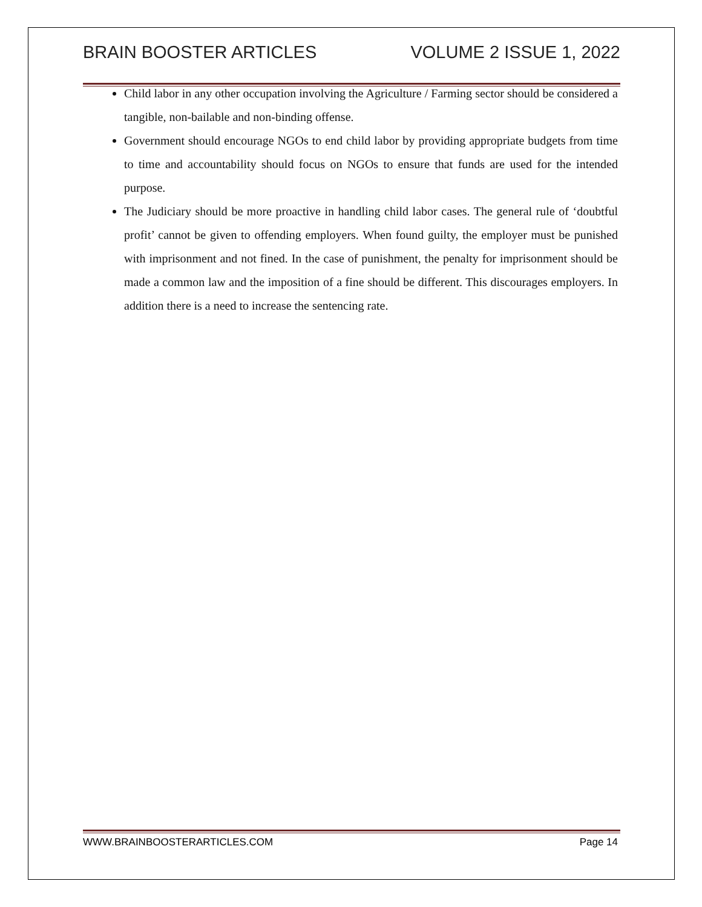BRAIN BOOSTER ARTICLES VOLUME 2 ISSUE 1, 2022
Child labor in any other occupation involving the Agriculture / Farming sector should be considered a tangible, non-bailable and non-binding offense.
Government should encourage NGOs to end child labor by providing appropriate budgets from time to time and accountability should focus on NGOs to ensure that funds are used for the intended purpose.
The Judiciary should be more proactive in handling child labor cases. The general rule of ‘doubtful profit’ cannot be given to offending employers. When found guilty, the employer must be punished with imprisonment and not fined. In the case of punishment, the penalty for imprisonment should be made a common law and the imposition of a fine should be different. This discourages employers. In addition there is a need to increase the sentencing rate.
WWW.BRAINBOOSTERARTICLES.COM Page 14